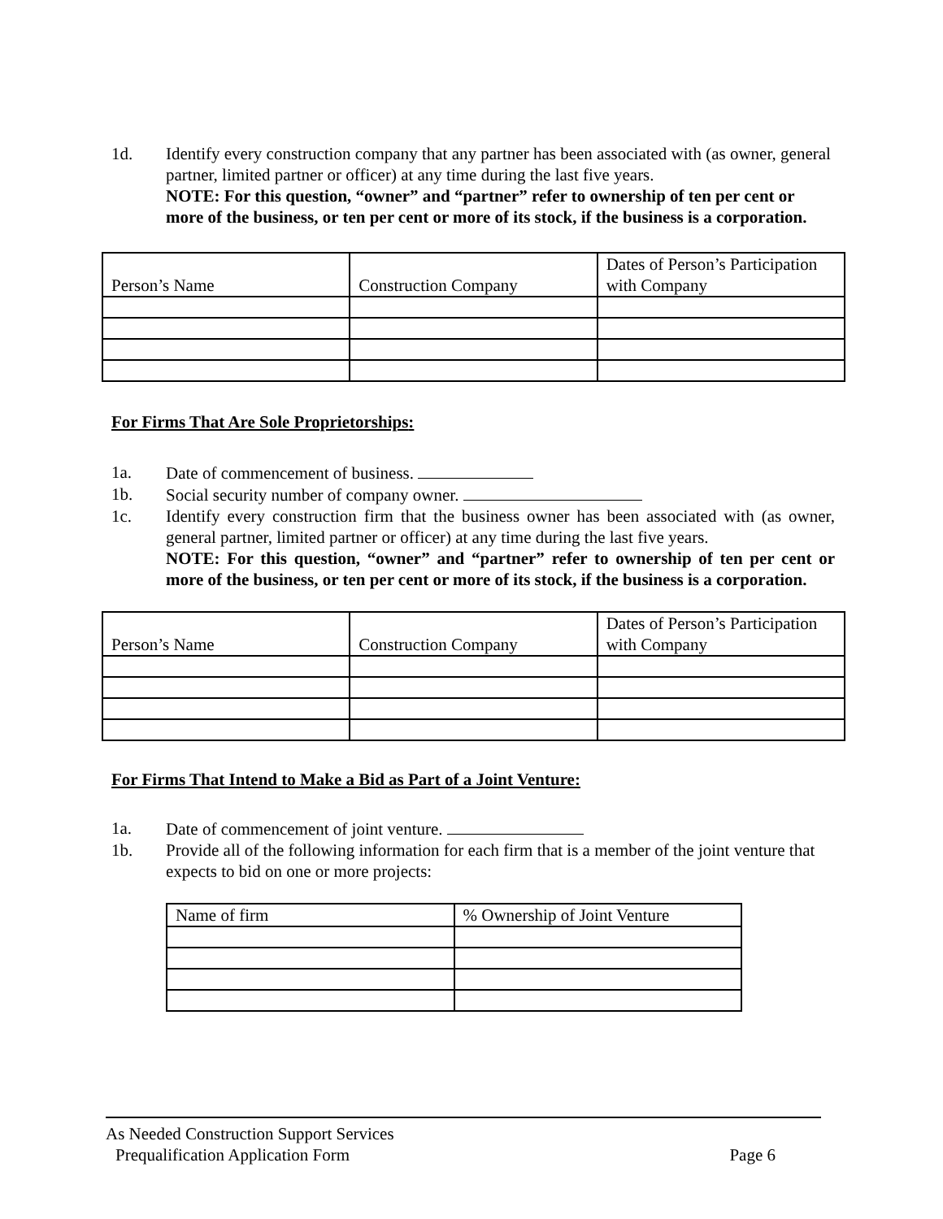1d. Identify every construction company that any partner has been associated with (as owner, general partner, limited partner or officer) at any time during the last five years.
NOTE: For this question, “owner” and “partner” refer to ownership of ten per cent or more of the business, or ten per cent or more of its stock, if the business is a corporation.
| Person’s Name | Construction Company | Dates of Person’s Participation with Company |
| --- | --- | --- |
For Firms That Are Sole Proprietorships:
1a. Date of commencement of business.
1b. Social security number of company owner.
1c. Identify every construction firm that the business owner has been associated with (as owner, general partner, limited partner or officer) at any time during the last five years.
NOTE: For this question, “owner” and “partner” refer to ownership of ten per cent or more of the business, or ten per cent or more of its stock, if the business is a corporation.
| Person’s Name | Construction Company | Dates of Person’s Participation with Company |
| --- | --- | --- |
For Firms That Intend to Make a Bid as Part of a Joint Venture:
1a. Date of commencement of joint venture.
1b. Provide all of the following information for each firm that is a member of the joint venture that expects to bid on one or more projects:
| Name of firm | % Ownership of Joint Venture |
| --- | --- |
As Needed Construction Support Services
Prequalification Application Form Page 6